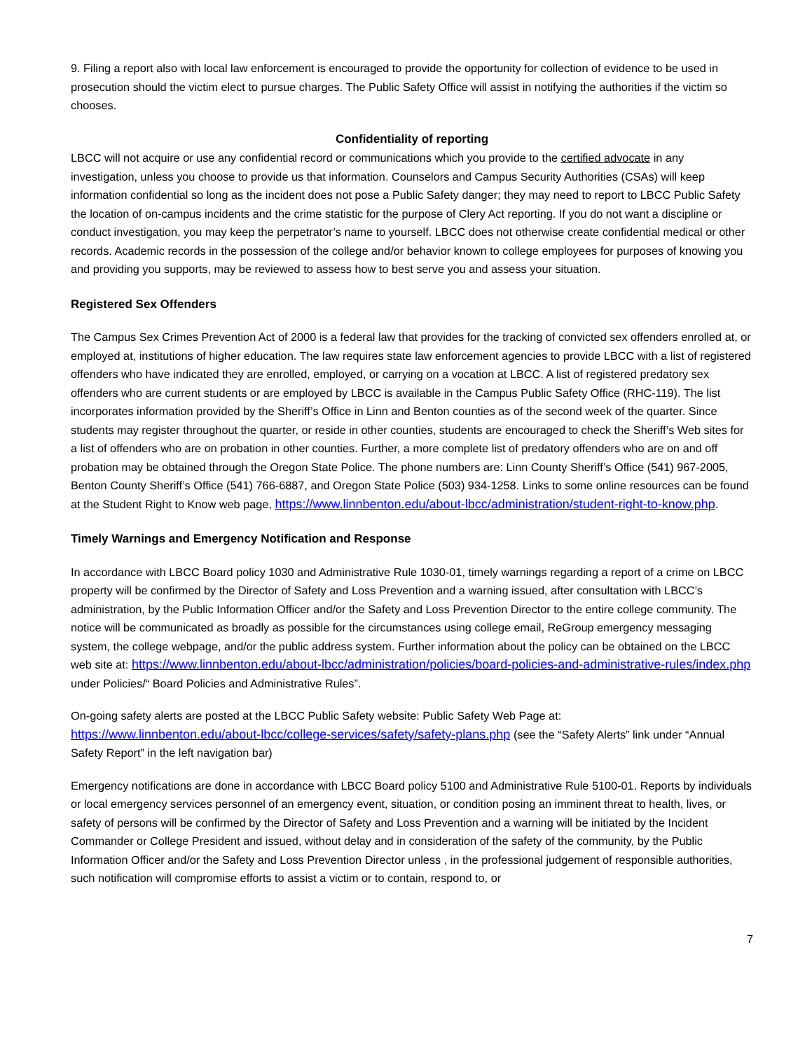9. Filing a report also with local law enforcement is encouraged to provide the opportunity for collection of evidence to be used in prosecution should the victim elect to pursue charges. The Public Safety Office will assist in notifying the authorities if the victim so chooses.
Confidentiality of reporting
LBCC will not acquire or use any confidential record or communications which you provide to the certified advocate in any investigation, unless you choose to provide us that information. Counselors and Campus Security Authorities (CSAs) will keep information confidential so long as the incident does not pose a Public Safety danger; they may need to report to LBCC Public Safety the location of on-campus incidents and the crime statistic for the purpose of Clery Act reporting. If you do not want a discipline or conduct investigation, you may keep the perpetrator’s name to yourself. LBCC does not otherwise create confidential medical or other records. Academic records in the possession of the college and/or behavior known to college employees for purposes of knowing you and providing you supports, may be reviewed to assess how to best serve you and assess your situation.
Registered Sex Offenders
The Campus Sex Crimes Prevention Act of 2000 is a federal law that provides for the tracking of convicted sex offenders enrolled at, or employed at, institutions of higher education. The law requires state law enforcement agencies to provide LBCC with a list of registered offenders who have indicated they are enrolled, employed, or carrying on a vocation at LBCC. A list of registered predatory sex offenders who are current students or are employed by LBCC is available in the Campus Public Safety Office (RHC-119). The list incorporates information provided by the Sheriff’s Office in Linn and Benton counties as of the second week of the quarter. Since students may register throughout the quarter, or reside in other counties, students are encouraged to check the Sheriff’s Web sites for a list of offenders who are on probation in other counties. Further, a more complete list of predatory offenders who are on and off probation may be obtained through the Oregon State Police. The phone numbers are: Linn County Sheriff’s Office (541) 967-2005, Benton County Sheriff’s Office (541) 766-6887, and Oregon State Police (503) 934-1258. Links to some online resources can be found at the Student Right to Know web page, https://www.linnbenton.edu/about-lbcc/administration/student-right-to-know.php.
Timely Warnings and Emergency Notification and Response
In accordance with LBCC Board policy 1030 and Administrative Rule 1030-01, timely warnings regarding a report of a crime on LBCC property will be confirmed by the Director of Safety and Loss Prevention and a warning issued, after consultation with LBCC’s administration, by the Public Information Officer and/or the Safety and Loss Prevention Director to the entire college community. The notice will be communicated as broadly as possible for the circumstances using college email, ReGroup emergency messaging system, the college webpage, and/or the public address system. Further information about the policy can be obtained on the LBCC web site at: https://www.linnbenton.edu/about-lbcc/administration/policies/board-policies-and-administrative-rules/index.php under Policies/“ Board Policies and Administrative Rules”.
On-going safety alerts are posted at the LBCC Public Safety website: Public Safety Web Page at: https://www.linnbenton.edu/about-lbcc/college-services/safety/safety-plans.php (see the “Safety Alerts” link under “Annual Safety Report” in the left navigation bar)
Emergency notifications are done in accordance with LBCC Board policy 5100 and Administrative Rule 5100-01. Reports by individuals or local emergency services personnel of an emergency event, situation, or condition posing an imminent threat to health, lives, or safety of persons will be confirmed by the Director of Safety and Loss Prevention and a warning will be initiated by the Incident Commander or College President and issued, without delay and in consideration of the safety of the community, by the Public Information Officer and/or the Safety and Loss Prevention Director unless , in the professional judgement of responsible authorities, such notification will compromise efforts to assist a victim or to contain, respond to, or
7